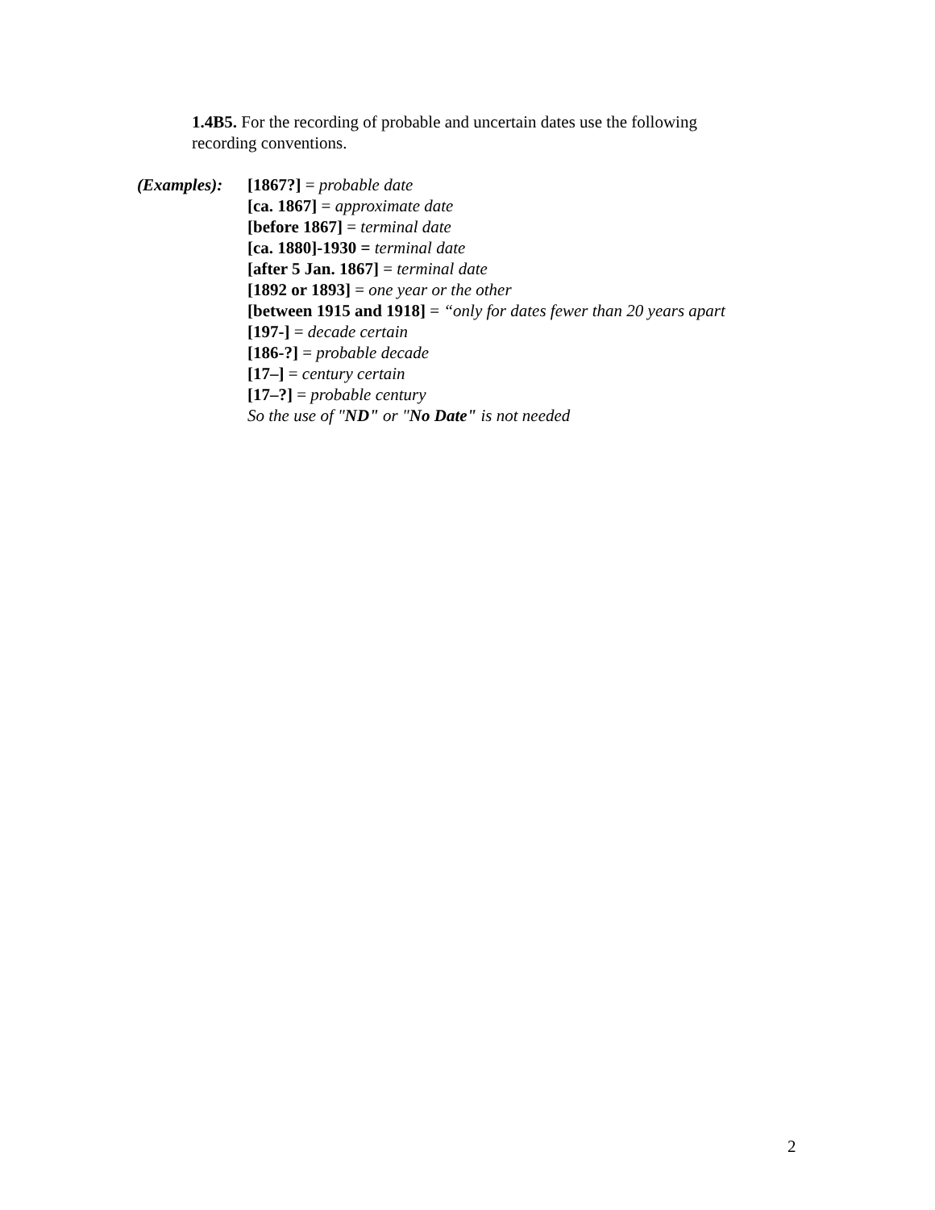1.4B5. For the recording of probable and uncertain dates use the following recording conventions.
(Examples):
[1867?] = probable date
[ca. 1867] = approximate date
[before 1867] = terminal date
[ca. 1880]-1930 = terminal date
[after 5 Jan. 1867] = terminal date
[1892 or 1893] = one year or the other
[between 1915 and 1918] = “only for dates fewer than 20 years apart
[197-] = decade certain
[186-?] = probable decade
[17–] = century certain
[17–?] = probable century
So the use of "ND" or "No Date" is not needed
2